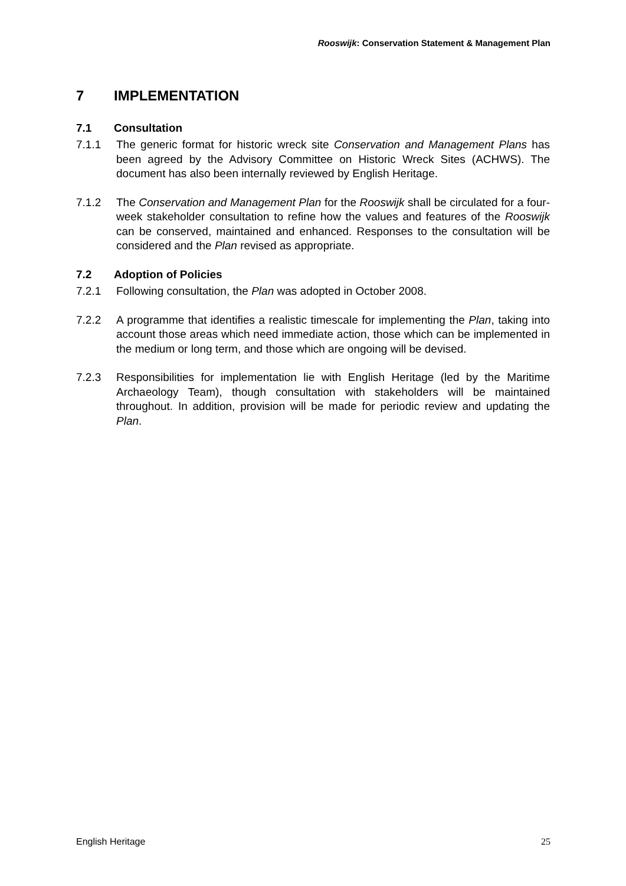Rooswijk: Conservation Statement & Management Plan
7 IMPLEMENTATION
7.1 Consultation
7.1.1 The generic format for historic wreck site Conservation and Management Plans has been agreed by the Advisory Committee on Historic Wreck Sites (ACHWS). The document has also been internally reviewed by English Heritage.
7.1.2 The Conservation and Management Plan for the Rooswijk shall be circulated for a four-week stakeholder consultation to refine how the values and features of the Rooswijk can be conserved, maintained and enhanced. Responses to the consultation will be considered and the Plan revised as appropriate.
7.2 Adoption of Policies
7.2.1 Following consultation, the Plan was adopted in October 2008.
7.2.2 A programme that identifies a realistic timescale for implementing the Plan, taking into account those areas which need immediate action, those which can be implemented in the medium or long term, and those which are ongoing will be devised.
7.2.3 Responsibilities for implementation lie with English Heritage (led by the Maritime Archaeology Team), though consultation with stakeholders will be maintained throughout. In addition, provision will be made for periodic review and updating the Plan.
English Heritage 25